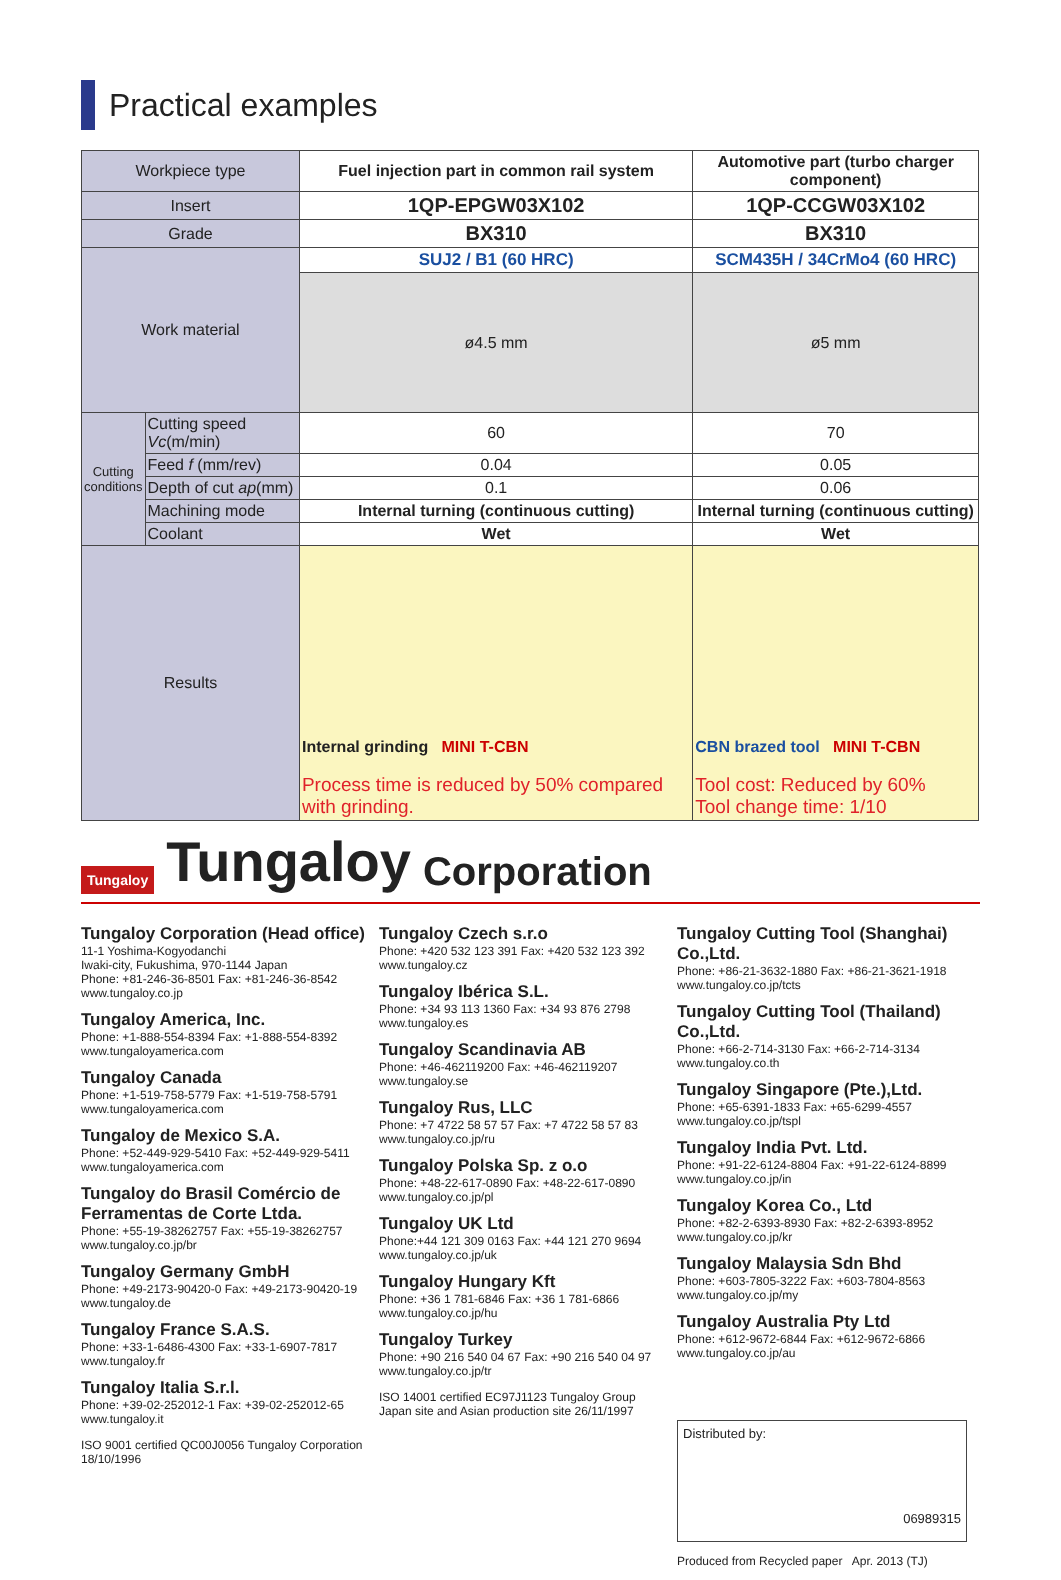Practical examples
| Workpiece type | | Fuel injection part in common rail system | Automotive part (turbo charger component) |
| Insert | | 1QP-EPGW03X102 | 1QP-CCGW03X102 |
| Grade | | BX310 | BX310 |
| Work material | | SUJ2 / B1 (60 HRC) | SCM435H / 34CrMo4 (60 HRC) |
| | | ø4.5 mm | ø5 mm |
| Cutting conditions | Cutting speed Vc (m/min) | 60 | 70 |
| | Feed f (mm/rev) | 0.04 | 0.05 |
| | Depth of cut ap (mm) | 0.1 | 0.06 |
| | Machining mode | Internal turning (continuous cutting) | Internal turning (continuous cutting) |
| | Coolant | Wet | Wet |
| Results | | Internal grinding MINI T-CBN Process time is reduced by 50% compared with grinding. | CBN brazed tool MINI T-CBN Tool cost: Reduced by 60% Tool change time: 1/10 |
Tungaloy Tungaloy Corporation
Tungaloy Corporation (Head office)
11-1 Yoshima-Kogyodanchi
Iwaki-city, Fukushima, 970-1144 Japan
Phone: +81-246-36-8501 Fax: +81-246-36-8542
www.tungaloy.co.jp
Tungaloy America, Inc.
Phone: +1-888-554-8394 Fax: +1-888-554-8392
www.tungaloyamerica.com
Tungaloy Canada
Phone: +1-519-758-5779 Fax: +1-519-758-5791
www.tungaloyamerica.com
Tungaloy de Mexico S.A.
Phone: +52-449-929-5410 Fax: +52-449-929-5411
www.tungaloyamerica.com
Tungaloy do Brasil Comércio de Ferramentas de Corte Ltda.
Phone: +55-19-38262757 Fax: +55-19-38262757
www.tungaloy.co.jp/br
Tungaloy Germany GmbH
Phone: +49-2173-90420-0 Fax: +49-2173-90420-19
www.tungaloy.de
Tungaloy France S.A.S.
Phone: +33-1-6486-4300 Fax: +33-1-6907-7817
www.tungaloy.fr
Tungaloy Italia S.r.l.
Phone: +39-02-252012-1 Fax: +39-02-252012-65
www.tungaloy.it
ISO 9001 certified QC00J0056 Tungaloy Corporation 18/10/1996
Tungaloy Czech s.r.o
Phone: +420 532 123 391 Fax: +420 532 123 392
www.tungaloy.cz
Tungaloy Ibérica S.L.
Phone: +34 93 113 1360 Fax: +34 93 876 2798
www.tungaloy.es
Tungaloy Scandinavia AB
Phone: +46-462119200 Fax: +46-462119207
www.tungaloy.se
Tungaloy Rus, LLC
Phone: +7 4722 58 57 57 Fax: +7 4722 58 57 83
www.tungaloy.co.jp/ru
Tungaloy Polska Sp. z o.o
Phone: +48-22-617-0890 Fax: +48-22-617-0890
www.tungaloy.co.jp/pl
Tungaloy UK Ltd
Phone:+44 121 309 0163 Fax: +44 121 270 9694
www.tungaloy.co.jp/uk
Tungaloy Hungary Kft
Phone: +36 1 781-6846 Fax: +36 1 781-6866
www.tungaloy.co.jp/hu
Tungaloy Turkey
Phone: +90 216 540 04 67 Fax: +90 216 540 04 97
www.tungaloy.co.jp/tr
ISO 14001 certified EC97J1123 Tungaloy Group Japan site and Asian production site 26/11/1997
Tungaloy Cutting Tool (Shanghai) Co.,Ltd.
Phone: +86-21-3632-1880 Fax: +86-21-3621-1918
www.tungaloy.co.jp/tcts
Tungaloy Cutting Tool (Thailand) Co.,Ltd.
Phone: +66-2-714-3130 Fax: +66-2-714-3134
www.tungaloy.co.th
Tungaloy Singapore (Pte.),Ltd.
Phone: +65-6391-1833 Fax: +65-6299-4557
www.tungaloy.co.jp/tspl
Tungaloy India Pvt. Ltd.
Phone: +91-22-6124-8804 Fax: +91-22-6124-8899
www.tungaloy.co.jp/in
Tungaloy Korea Co., Ltd
Phone: +82-2-6393-8930 Fax: +82-2-6393-8952
www.tungaloy.co.jp/kr
Tungaloy Malaysia Sdn Bhd
Phone: +603-7805-3222 Fax: +603-7804-8563
www.tungaloy.co.jp/my
Tungaloy Australia Pty Ltd
Phone: +612-9672-6844 Fax: +612-9672-6866
www.tungaloy.co.jp/au
Distributed by:
06989315
Produced from Recycled paper Apr. 2013 (TJ)